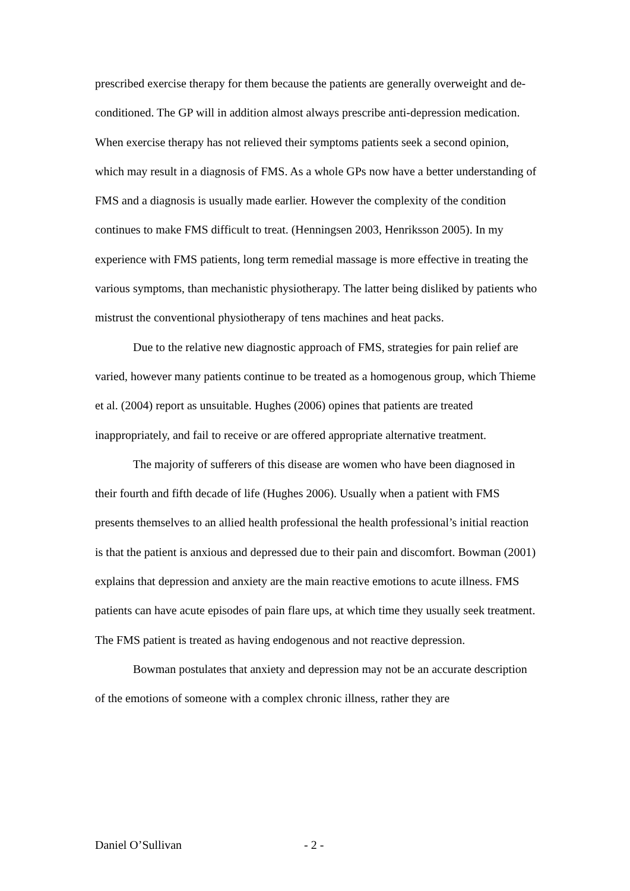prescribed exercise therapy for them because the patients are generally overweight and de-conditioned. The GP will in addition almost always prescribe anti-depression medication. When exercise therapy has not relieved their symptoms patients seek a second opinion, which may result in a diagnosis of FMS. As a whole GPs now have a better understanding of FMS and a diagnosis is usually made earlier. However the complexity of the condition continues to make FMS difficult to treat. (Henningsen 2003, Henriksson 2005). In my experience with FMS patients, long term remedial massage is more effective in treating the various symptoms, than mechanistic physiotherapy. The latter being disliked by patients who mistrust the conventional physiotherapy of tens machines and heat packs.
Due to the relative new diagnostic approach of FMS, strategies for pain relief are varied, however many patients continue to be treated as a homogenous group, which Thieme et al. (2004) report as unsuitable. Hughes (2006) opines that patients are treated inappropriately, and fail to receive or are offered appropriate alternative treatment.
The majority of sufferers of this disease are women who have been diagnosed in their fourth and fifth decade of life (Hughes 2006). Usually when a patient with FMS presents themselves to an allied health professional the health professional’s initial reaction is that the patient is anxious and depressed due to their pain and discomfort. Bowman (2001) explains that depression and anxiety are the main reactive emotions to acute illness. FMS patients can have acute episodes of pain flare ups, at which time they usually seek treatment. The FMS patient is treated as having endogenous and not reactive depression.
Bowman postulates that anxiety and depression may not be an accurate description of the emotions of someone with a complex chronic illness, rather they are
Daniel O’Sullivan - 2 -